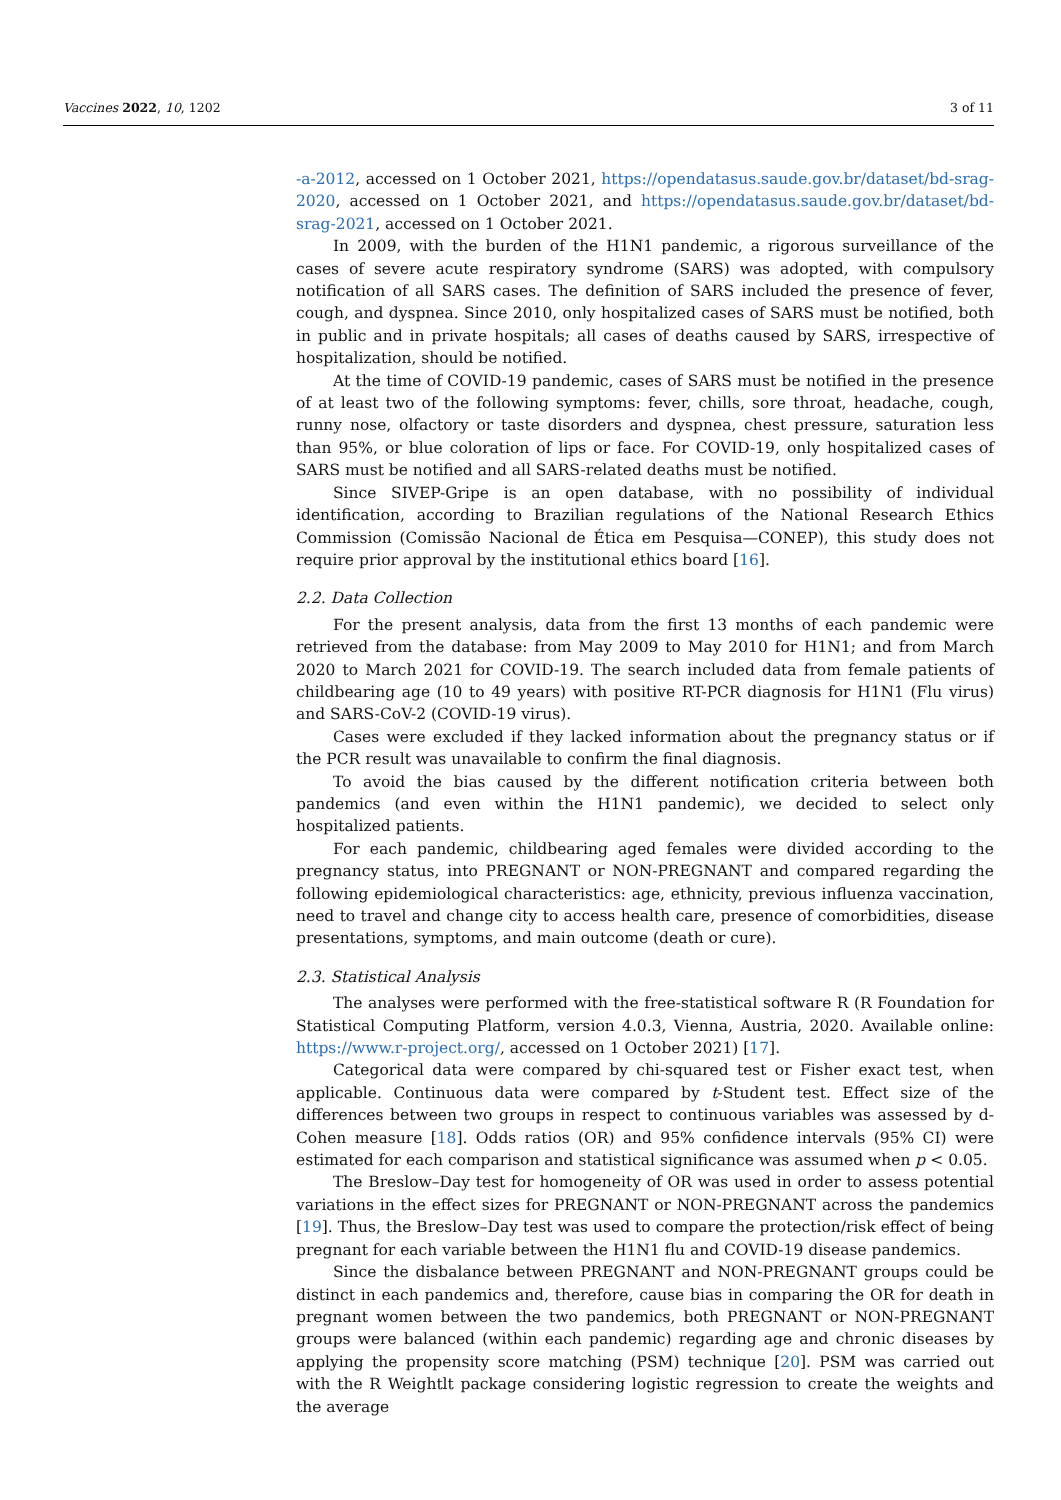Vaccines 2022, 10, 1202 3 of 11
-a-2012, accessed on 1 October 2021, https://opendatasus.saude.gov.br/dataset/bd-srag-2020, accessed on 1 October 2021, and https://opendatasus.saude.gov.br/dataset/bd-srag-2021, accessed on 1 October 2021.
In 2009, with the burden of the H1N1 pandemic, a rigorous surveillance of the cases of severe acute respiratory syndrome (SARS) was adopted, with compulsory notification of all SARS cases. The definition of SARS included the presence of fever, cough, and dyspnea. Since 2010, only hospitalized cases of SARS must be notified, both in public and in private hospitals; all cases of deaths caused by SARS, irrespective of hospitalization, should be notified.
At the time of COVID-19 pandemic, cases of SARS must be notified in the presence of at least two of the following symptoms: fever, chills, sore throat, headache, cough, runny nose, olfactory or taste disorders and dyspnea, chest pressure, saturation less than 95%, or blue coloration of lips or face. For COVID-19, only hospitalized cases of SARS must be notified and all SARS-related deaths must be notified.
Since SIVEP-Gripe is an open database, with no possibility of individual identification, according to Brazilian regulations of the National Research Ethics Commission (Comissão Nacional de Ética em Pesquisa—CONEP), this study does not require prior approval by the institutional ethics board [16].
2.2. Data Collection
For the present analysis, data from the first 13 months of each pandemic were retrieved from the database: from May 2009 to May 2010 for H1N1; and from March 2020 to March 2021 for COVID-19. The search included data from female patients of childbearing age (10 to 49 years) with positive RT-PCR diagnosis for H1N1 (Flu virus) and SARS-CoV-2 (COVID-19 virus).
Cases were excluded if they lacked information about the pregnancy status or if the PCR result was unavailable to confirm the final diagnosis.
To avoid the bias caused by the different notification criteria between both pandemics (and even within the H1N1 pandemic), we decided to select only hospitalized patients.
For each pandemic, childbearing aged females were divided according to the pregnancy status, into PREGNANT or NON-PREGNANT and compared regarding the following epidemiological characteristics: age, ethnicity, previous influenza vaccination, need to travel and change city to access health care, presence of comorbidities, disease presentations, symptoms, and main outcome (death or cure).
2.3. Statistical Analysis
The analyses were performed with the free-statistical software R (R Foundation for Statistical Computing Platform, version 4.0.3, Vienna, Austria, 2020. Available online: https://www.r-project.org/, accessed on 1 October 2021) [17].
Categorical data were compared by chi-squared test or Fisher exact test, when applicable. Continuous data were compared by t-Student test. Effect size of the differences between two groups in respect to continuous variables was assessed by d-Cohen measure [18]. Odds ratios (OR) and 95% confidence intervals (95% CI) were estimated for each comparison and statistical significance was assumed when p < 0.05.
The Breslow–Day test for homogeneity of OR was used in order to assess potential variations in the effect sizes for PREGNANT or NON-PREGNANT across the pandemics [19]. Thus, the Breslow–Day test was used to compare the protection/risk effect of being pregnant for each variable between the H1N1 flu and COVID-19 disease pandemics.
Since the disbalance between PREGNANT and NON-PREGNANT groups could be distinct in each pandemics and, therefore, cause bias in comparing the OR for death in pregnant women between the two pandemics, both PREGNANT or NON-PREGNANT groups were balanced (within each pandemic) regarding age and chronic diseases by applying the propensity score matching (PSM) technique [20]. PSM was carried out with the R Weightlt package considering logistic regression to create the weights and the average